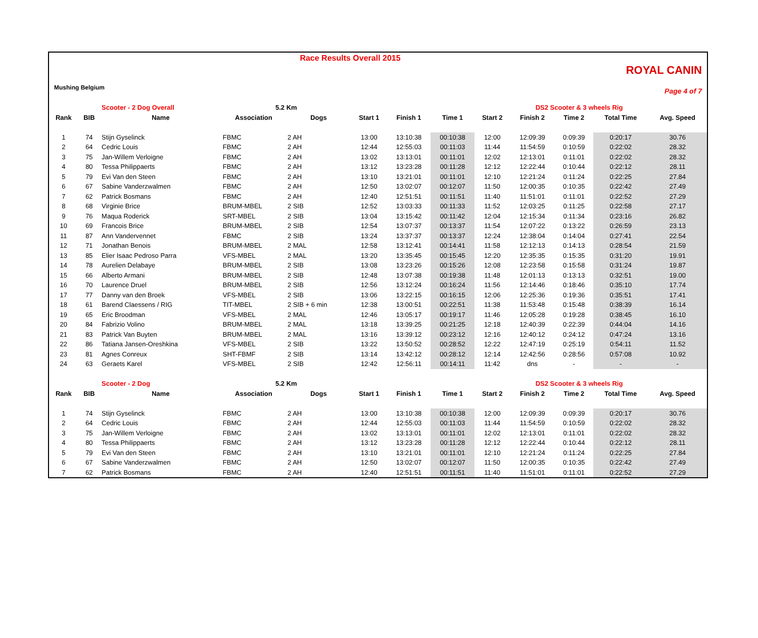Mushing Belgium
Race Results Overall 2015
ROYAL CANIN
Page 4 of 7
| | | Scooter - 2 Dog Overall | 5.2 Km | | | | | | DS2 Scooter & 3 wheels Rig | | | |
| Rank | BIB | Name | Association | Dogs | Start 1 | Finish 1 | Time 1 | Start 2 | Finish 2 | Time 2 | Total Time | Avg. Speed |
| 1 | 74 | Stijn Gyselinck | FBMC | 2 AH | 13:00 | 13:10:38 | 00:10:38 | 12:00 | 12:09:39 | 0:09:39 | 0:20:17 | 30.76 |
| 2 | 64 | Cedric Louis | FBMC | 2 AH | 12:44 | 12:55:03 | 00:11:03 | 11:44 | 11:54:59 | 0:10:59 | 0:22:02 | 28.32 |
| 3 | 75 | Jan-Willem Verloigne | FBMC | 2 AH | 13:02 | 13:13:01 | 00:11:01 | 12:02 | 12:13:01 | 0:11:01 | 0:22:02 | 28.32 |
| 4 | 80 | Tessa Philippaerts | FBMC | 2 AH | 13:12 | 13:23:28 | 00:11:28 | 12:12 | 12:22:44 | 0:10:44 | 0:22:12 | 28.11 |
| 5 | 79 | Evi Van den Steen | FBMC | 2 AH | 13:10 | 13:21:01 | 00:11:01 | 12:10 | 12:21:24 | 0:11:24 | 0:22:25 | 27.84 |
| 6 | 67 | Sabine Vanderzwalmen | FBMC | 2 AH | 12:50 | 13:02:07 | 00:12:07 | 11:50 | 12:00:35 | 0:10:35 | 0:22:42 | 27.49 |
| 7 | 62 | Patrick Bosmans | FBMC | 2 AH | 12:40 | 12:51:51 | 00:11:51 | 11:40 | 11:51:01 | 0:11:01 | 0:22:52 | 27.29 |
| 8 | 68 | Virginie Brice | BRUM-MBEL | 2 SIB | 12:52 | 13:03:33 | 00:11:33 | 11:52 | 12:03:25 | 0:11:25 | 0:22:58 | 27.17 |
| 9 | 76 | Maqua Roderick | SRT-MBEL | 2 SIB | 13:04 | 13:15:42 | 00:11:42 | 12:04 | 12:15:34 | 0:11:34 | 0:23:16 | 26.82 |
| 10 | 69 | Francois Brice | BRUM-MBEL | 2 SIB | 12:54 | 13:07:37 | 00:13:37 | 11:54 | 12:07:22 | 0:13:22 | 0:26:59 | 23.13 |
| 11 | 87 | Ann Vandervennet | FBMC | 2 SIB | 13:24 | 13:37:37 | 00:13:37 | 12:24 | 12:38:04 | 0:14:04 | 0:27:41 | 22.54 |
| 12 | 71 | Jonathan Benois | BRUM-MBEL | 2 MAL | 12:58 | 13:12:41 | 00:14:41 | 11:58 | 12:12:13 | 0:14:13 | 0:28:54 | 21.59 |
| 13 | 85 | Elier Isaac Pedroso Parra | VFS-MBEL | 2 MAL | 13:20 | 13:35:45 | 00:15:45 | 12:20 | 12:35:35 | 0:15:35 | 0:31:20 | 19.91 |
| 14 | 78 | Aurelien Delabaye | BRUM-MBEL | 2 SIB | 13:08 | 13:23:26 | 00:15:26 | 12:08 | 12:23:58 | 0:15:58 | 0:31:24 | 19.87 |
| 15 | 66 | Alberto Armani | BRUM-MBEL | 2 SIB | 12:48 | 13:07:38 | 00:19:38 | 11:48 | 12:01:13 | 0:13:13 | 0:32:51 | 19.00 |
| 16 | 70 | Laurence Druel | BRUM-MBEL | 2 SIB | 12:56 | 13:12:24 | 00:16:24 | 11:56 | 12:14:46 | 0:18:46 | 0:35:10 | 17.74 |
| 17 | 77 | Danny van den Broek | VFS-MBEL | 2 SIB | 13:06 | 13:22:15 | 00:16:15 | 12:06 | 12:25:36 | 0:19:36 | 0:35:51 | 17.41 |
| 18 | 61 | Barend Claessens / RIG | TIT-MBEL | 2 SIB + 6 min | 12:38 | 13:00:51 | 00:22:51 | 11:38 | 11:53:48 | 0:15:48 | 0:38:39 | 16.14 |
| 19 | 65 | Eric Broodman | VFS-MBEL | 2 MAL | 12:46 | 13:05:17 | 00:19:17 | 11:46 | 12:05:28 | 0:19:28 | 0:38:45 | 16.10 |
| 20 | 84 | Fabrizio Volino | BRUM-MBEL | 2 MAL | 13:18 | 13:39:25 | 00:21:25 | 12:18 | 12:40:39 | 0:22:39 | 0:44:04 | 14.16 |
| 21 | 83 | Patrick Van Buyten | BRUM-MBEL | 2 MAL | 13:16 | 13:39:12 | 00:23:12 | 12:16 | 12:40:12 | 0:24:12 | 0:47:24 | 13.16 |
| 22 | 86 | Tatiana Jansen-Oreshkina | VFS-MBEL | 2 SIB | 13:22 | 13:50:52 | 00:28:52 | 12:22 | 12:47:19 | 0:25:19 | 0:54:11 | 11.52 |
| 23 | 81 | Agnes Conreux | SHT-FBMF | 2 SIB | 13:14 | 13:42:12 | 00:28:12 | 12:14 | 12:42:56 | 0:28:56 | 0:57:08 | 10.92 |
| 24 | 63 | Geraets Karel | VFS-MBEL | 2 SIB | 12:42 | 12:56:11 | 00:14:11 | 11:42 | dns | - | - | - |
| | | Scooter - 2 Dog | 5.2 Km | | | | | | DS2 Scooter & 3 wheels Rig | | | |
| Rank | BIB | Name | Association | Dogs | Start 1 | Finish 1 | Time 1 | Start 2 | Finish 2 | Time 2 | Total Time | Avg. Speed |
| 1 | 74 | Stijn Gyselinck | FBMC | 2 AH | 13:00 | 13:10:38 | 00:10:38 | 12:00 | 12:09:39 | 0:09:39 | 0:20:17 | 30.76 |
| 2 | 64 | Cedric Louis | FBMC | 2 AH | 12:44 | 12:55:03 | 00:11:03 | 11:44 | 11:54:59 | 0:10:59 | 0:22:02 | 28.32 |
| 3 | 75 | Jan-Willem Verloigne | FBMC | 2 AH | 13:02 | 13:13:01 | 00:11:01 | 12:02 | 12:13:01 | 0:11:01 | 0:22:02 | 28.32 |
| 4 | 80 | Tessa Philippaerts | FBMC | 2 AH | 13:12 | 13:23:28 | 00:11:28 | 12:12 | 12:22:44 | 0:10:44 | 0:22:12 | 28.11 |
| 5 | 79 | Evi Van den Steen | FBMC | 2 AH | 13:10 | 13:21:01 | 00:11:01 | 12:10 | 12:21:24 | 0:11:24 | 0:22:25 | 27.84 |
| 6 | 67 | Sabine Vanderzwalmen | FBMC | 2 AH | 12:50 | 13:02:07 | 00:12:07 | 11:50 | 12:00:35 | 0:10:35 | 0:22:42 | 27.49 |
| 7 | 62 | Patrick Bosmans | FBMC | 2 AH | 12:40 | 12:51:51 | 00:11:51 | 11:40 | 11:51:01 | 0:11:01 | 0:22:52 | 27.29 |